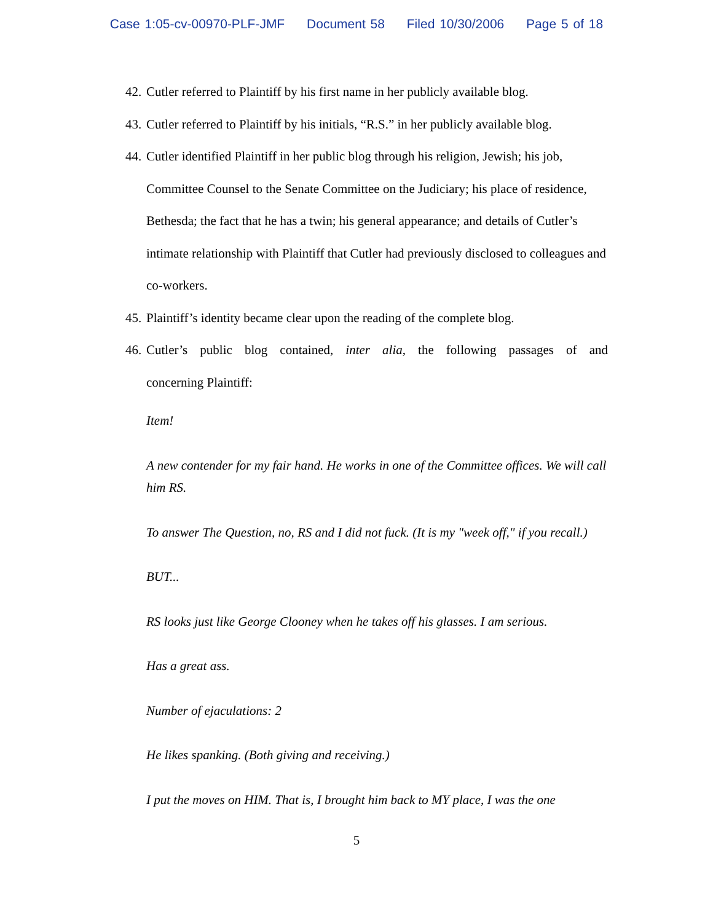Case 1:05-cv-00970-PLF-JMF Document 58 Filed 10/30/2006 Page 5 of 18
42.
Cutler referred to Plaintiff by his first name in her publicly available blog.
43.
Cutler referred to Plaintiff by his initials, “R.S.” in her publicly available blog.
44.
Cutler identified Plaintiff in her public blog through his religion, Jewish; his job, Committee Counsel to the Senate Committee on the Judiciary; his place of residence, Bethesda; the fact that he has a twin; his general appearance; and details of Cutler’s intimate relationship with Plaintiff that Cutler had previously disclosed to colleagues and co-workers.
45.
Plaintiff’s identity became clear upon the reading of the complete blog.
46.
Cutler’s public blog contained, inter alia, the following passages of and
concerning Plaintiff:
Item!
A new contender for my fair hand. He works in one of the Committee offices. We will call him RS.
To answer The Question, no, RS and I did not fuck. (It is my "week off," if you recall.)
BUT...
RS looks just like George Clooney when he takes off his glasses. I am serious.
Has a great ass.
Number of ejaculations: 2
He likes spanking. (Both giving and receiving.)
I put the moves on HIM. That is, I brought him back to MY place, I was the one
5